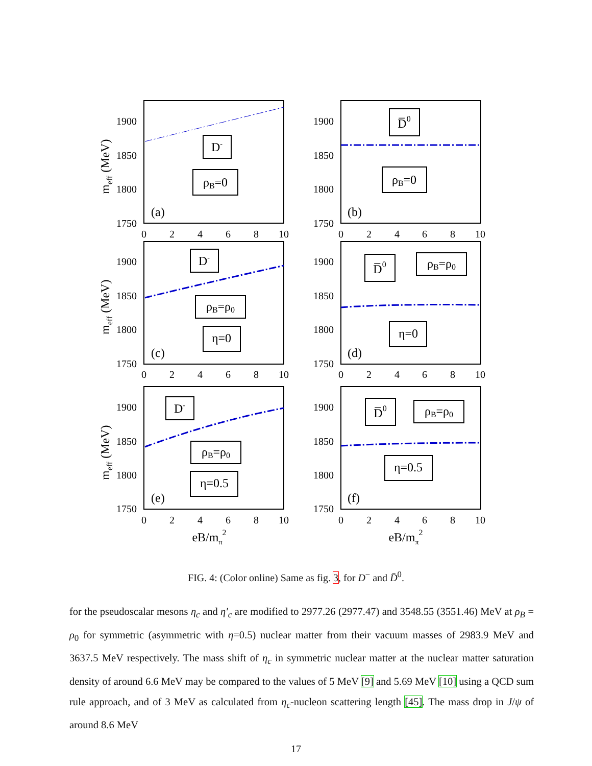1900
1850
1800
1750
1900
1850
1800
1750
1900
1850
1800
1750
1900
1850
1800
1750
1900
1850
1800
1750
1900
1850
1800
1750
0
2
4
6
8
10
0
2
4
6
8
10
0
2
4
6
8
10
0
2
4
6
8
10
0
2
4
6
8
10
0
2
4
6
8
10
eB/mπ2
eB/mπ2
(a)
(b)
(c)
(d)
(e)
(f)
meff (MeV)
meff (MeV)
meff (MeV)
D-
ρB=0
D̅0
ρB=0
D-
ρB=ρ0
η=0
D̅0
ρB=ρ0
η=0
D-
ρB=ρ0
η=0.5
D̅0
ρB=ρ0
η=0.5
FIG. 4: (Color online) Same as fig. 3, for D<sup>−</sup> and D̄<sup>0</sup>.
for the pseudoscalar mesons η<sub>c</sub> and η′<sub>c</sub> are modified to 2977.26 (2977.47) and 3548.55 (3551.46) MeV at ρ<sub>B</sub> = ρ<sub>0</sub> for symmetric (asymmetric with η=0.5) nuclear matter from their vacuum masses of 2983.9 MeV and 3637.5 MeV respectively. The mass shift of η<sub>c</sub> in symmetric nuclear matter at the nuclear matter saturation density of around 6.6 MeV may be compared to the values of 5 MeV [9] and 5.69 MeV [10] using a QCD sum rule approach, and of 3 MeV as calculated from η<sub>c</sub>-nucleon scattering length [45]. The mass drop in J/ψ of around 8.6 MeV
17